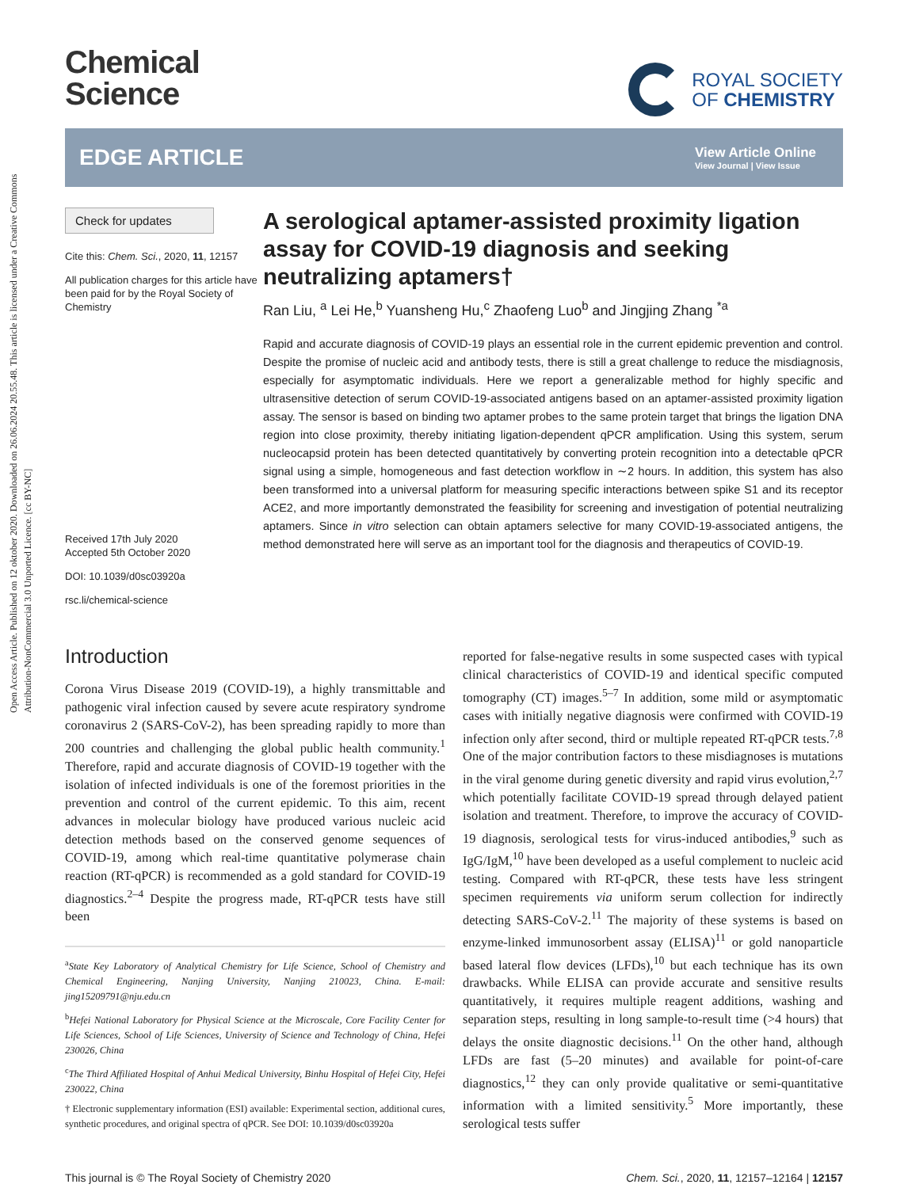Open Access Article. Published on 12 oktober 2020. Downloaded on 26.06.2024 20.55.48. This article is licensed under a Creative Commons Attribution-NonCommercial 3.0 Unported Licence. [cc BY-NC]
Chemical
Science
ROYAL SOCIETY
OF CHEMISTRY
EDGE ARTICLE
View Article Online
View Journal | View Issue
Check for updates
Cite this: Chem. Sci., 2020, 11, 12157
All publication charges for this article have been paid for by the Royal Society of Chemistry
Received 17th July 2020
Accepted 5th October 2020
DOI: 10.1039/d0sc03920a
rsc.li/chemical-science
A serological aptamer-assisted proximity ligation assay for COVID-19 diagnosis and seeking neutralizing aptamers†
Ran Liu, <sup>a</sup> Lei He,<sup>b</sup> Yuansheng Hu,<sup>c</sup> Zhaofeng Luo<sup>b</sup> and Jingjing Zhang <sup>*a</sup>
Rapid and accurate diagnosis of COVID-19 plays an essential role in the current epidemic prevention and control. Despite the promise of nucleic acid and antibody tests, there is still a great challenge to reduce the misdiagnosis, especially for asymptomatic individuals. Here we report a generalizable method for highly specific and ultrasensitive detection of serum COVID-19-associated antigens based on an aptamer-assisted proximity ligation assay. The sensor is based on binding two aptamer probes to the same protein target that brings the ligation DNA region into close proximity, thereby initiating ligation-dependent qPCR amplification. Using this system, serum nucleocapsid protein has been detected quantitatively by converting protein recognition into a detectable qPCR signal using a simple, homogeneous and fast detection workflow in ∼2 hours. In addition, this system has also been transformed into a universal platform for measuring specific interactions between spike S1 and its receptor ACE2, and more importantly demonstrated the feasibility for screening and investigation of potential neutralizing aptamers. Since in vitro selection can obtain aptamers selective for many COVID-19-associated antigens, the method demonstrated here will serve as an important tool for the diagnosis and therapeutics of COVID-19.
Introduction
Corona Virus Disease 2019 (COVID-19), a highly transmittable and pathogenic viral infection caused by severe acute respiratory syndrome coronavirus 2 (SARS-CoV-2), has been spreading rapidly to more than 200 countries and challenging the global public health community.<sup>1</sup> Therefore, rapid and accurate diagnosis of COVID-19 together with the isolation of infected individuals is one of the foremost priorities in the prevention and control of the current epidemic. To this aim, recent advances in molecular biology have produced various nucleic acid detection methods based on the conserved genome sequences of COVID-19, among which real-time quantitative polymerase chain reaction (RT-qPCR) is recommended as a gold standard for COVID-19 diagnostics.<sup>2–4</sup> Despite the progress made, RT-qPCR tests have still been
<sup>a</sup> State Key Laboratory of Analytical Chemistry for Life Science, School of Chemistry and Chemical Engineering, Nanjing University, Nanjing 210023, China. E-mail: jing15209791@nju.edu.cn
<sup>b</sup> Hefei National Laboratory for Physical Science at the Microscale, Core Facility Center for Life Sciences, School of Life Sciences, University of Science and Technology of China, Hefei 230026, China
<sup>c</sup> The Third Affiliated Hospital of Anhui Medical University, Binhu Hospital of Hefei City, Hefei 230022, China
† Electronic supplementary information (ESI) available: Experimental section, additional cures, synthetic procedures, and original spectra of qPCR. See DOI: 10.1039/d0sc03920a
reported for false-negative results in some suspected cases with typical clinical characteristics of COVID-19 and identical specific computed tomography (CT) images.<sup>5–7</sup> In addition, some mild or asymptomatic cases with initially negative diagnosis were confirmed with COVID-19 infection only after second, third or multiple repeated RT-qPCR tests.<sup>7,8</sup> One of the major contribution factors to these misdiagnoses is mutations in the viral genome during genetic diversity and rapid virus evolution,<sup>2,7</sup> which potentially facilitate COVID-19 spread through delayed patient isolation and treatment. Therefore, to improve the accuracy of COVID-19 diagnosis, serological tests for virus-induced antibodies,<sup>9</sup> such as IgG/IgM,<sup>10</sup> have been developed as a useful complement to nucleic acid testing. Compared with RT-qPCR, these tests have less stringent specimen requirements via uniform serum collection for indirectly detecting SARS-CoV-2.<sup>11</sup> The majority of these systems is based on enzyme-linked immunosorbent assay (ELISA)<sup>11</sup> or gold nanoparticle based lateral flow devices (LFDs),<sup>10</sup> but each technique has its own drawbacks. While ELISA can provide accurate and sensitive results quantitatively, it requires multiple reagent additions, washing and separation steps, resulting in long sample-to-result time (>4 hours) that delays the onsite diagnostic decisions.<sup>11</sup> On the other hand, although LFDs are fast (5–20 minutes) and available for point-of-care diagnostics,<sup>12</sup> they can only provide qualitative or semi-quantitative information with a limited sensitivity.<sup>5</sup> More importantly, these serological tests suffer
This journal is © The Royal Society of Chemistry 2020 Chem. Sci., 2020, 11, 12157–12164 | 12157